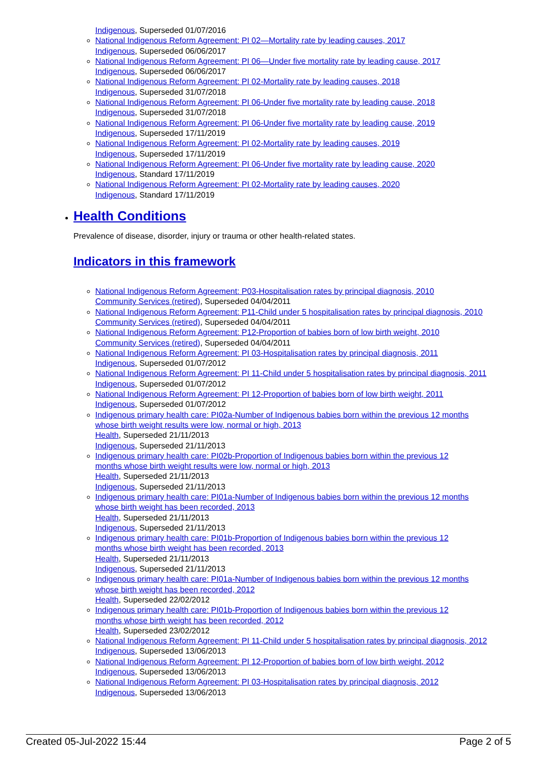Indigenous, Superseded 01/07/2016
National Indigenous Reform Agreement: PI 02—Mortality rate by leading causes, 2017
Indigenous, Superseded 06/06/2017
National Indigenous Reform Agreement: PI 06—Under five mortality rate by leading cause, 2017
Indigenous, Superseded 06/06/2017
National Indigenous Reform Agreement: PI 02-Mortality rate by leading causes, 2018
Indigenous, Superseded 31/07/2018
National Indigenous Reform Agreement: PI 06-Under five mortality rate by leading cause, 2018
Indigenous, Superseded 31/07/2018
National Indigenous Reform Agreement: PI 06-Under five mortality rate by leading cause, 2019
Indigenous, Superseded 17/11/2019
National Indigenous Reform Agreement: PI 02-Mortality rate by leading causes, 2019
Indigenous, Superseded 17/11/2019
National Indigenous Reform Agreement: PI 06-Under five mortality rate by leading cause, 2020
Indigenous, Standard 17/11/2019
National Indigenous Reform Agreement: PI 02-Mortality rate by leading causes, 2020
Indigenous, Standard 17/11/2019
Health Conditions
Prevalence of disease, disorder, injury or trauma or other health-related states.
Indicators in this framework
National Indigenous Reform Agreement: P03-Hospitalisation rates by principal diagnosis, 2010
Community Services (retired), Superseded 04/04/2011
National Indigenous Reform Agreement: P11-Child under 5 hospitalisation rates by principal diagnosis, 2010
Community Services (retired), Superseded 04/04/2011
National Indigenous Reform Agreement: P12-Proportion of babies born of low birth weight, 2010
Community Services (retired), Superseded 04/04/2011
National Indigenous Reform Agreement: PI 03-Hospitalisation rates by principal diagnosis, 2011
Indigenous, Superseded 01/07/2012
National Indigenous Reform Agreement: PI 11-Child under 5 hospitalisation rates by principal diagnosis, 2011
Indigenous, Superseded 01/07/2012
National Indigenous Reform Agreement: PI 12-Proportion of babies born of low birth weight, 2011
Indigenous, Superseded 01/07/2012
Indigenous primary health care: PI02a-Number of Indigenous babies born within the previous 12 months whose birth weight results were low, normal or high, 2013
Health, Superseded 21/11/2013
Indigenous, Superseded 21/11/2013
Indigenous primary health care: PI02b-Proportion of Indigenous babies born within the previous 12 months whose birth weight results were low, normal or high, 2013
Health, Superseded 21/11/2013
Indigenous, Superseded 21/11/2013
Indigenous primary health care: PI01a-Number of Indigenous babies born within the previous 12 months whose birth weight has been recorded, 2013
Health, Superseded 21/11/2013
Indigenous, Superseded 21/11/2013
Indigenous primary health care: PI01b-Proportion of Indigenous babies born within the previous 12 months whose birth weight has been recorded, 2013
Health, Superseded 21/11/2013
Indigenous, Superseded 21/11/2013
Indigenous primary health care: PI01a-Number of Indigenous babies born within the previous 12 months whose birth weight has been recorded, 2012
Health, Superseded 22/02/2012
Indigenous primary health care: PI01b-Proportion of Indigenous babies born within the previous 12 months whose birth weight has been recorded, 2012
Health, Superseded 23/02/2012
National Indigenous Reform Agreement: PI 11-Child under 5 hospitalisation rates by principal diagnosis, 2012
Indigenous, Superseded 13/06/2013
National Indigenous Reform Agreement: PI 12-Proportion of babies born of low birth weight, 2012
Indigenous, Superseded 13/06/2013
National Indigenous Reform Agreement: PI 03-Hospitalisation rates by principal diagnosis, 2012
Indigenous, Superseded 13/06/2013
Created 05-Jul-2022 15:44 Page 2 of 5